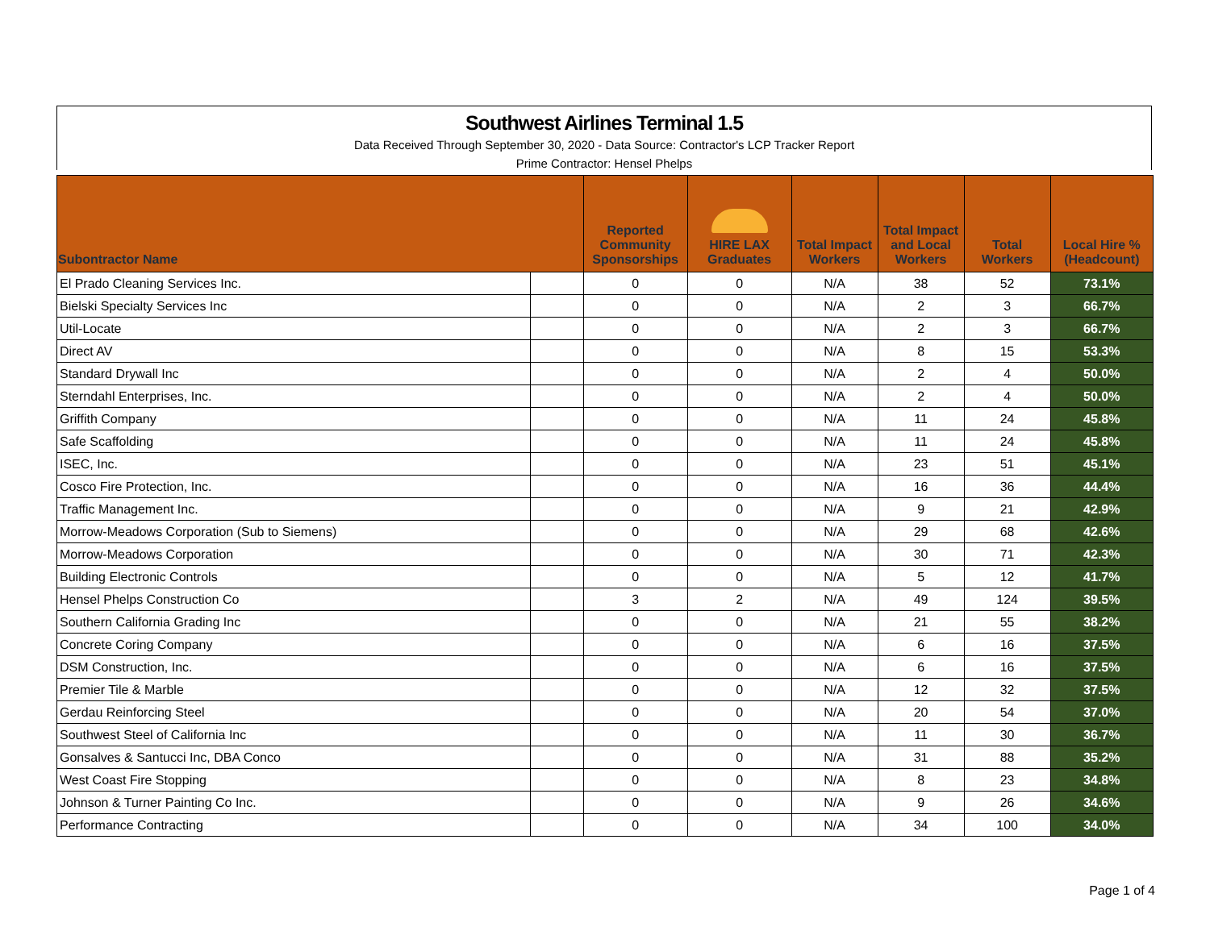Southwest Airlines Terminal 1.5
Data Received Through September 30, 2020 - Data Source: Contractor's LCP Tracker Report
Prime Contractor: Hensel Phelps
| Subontractor Name | | Reported Community Sponsorships | HIRE LAX Graduates | Total Impact Workers | Total Impact and Local Workers | Total Workers | Local Hire % (Headcount) |
| --- | --- | --- | --- | --- | --- | --- | --- |
| El Prado Cleaning Services Inc. | | 0 | 0 | N/A | 38 | 52 | 73.1% |
| Bielski Specialty Services Inc | | 0 | 0 | N/A | 2 | 3 | 66.7% |
| Util-Locate | | 0 | 0 | N/A | 2 | 3 | 66.7% |
| Direct AV | | 0 | 0 | N/A | 8 | 15 | 53.3% |
| Standard Drywall Inc | | 0 | 0 | N/A | 2 | 4 | 50.0% |
| Sterndahl Enterprises, Inc. | | 0 | 0 | N/A | 2 | 4 | 50.0% |
| Griffith Company | | 0 | 0 | N/A | 11 | 24 | 45.8% |
| Safe Scaffolding | | 0 | 0 | N/A | 11 | 24 | 45.8% |
| ISEC, Inc. | | 0 | 0 | N/A | 23 | 51 | 45.1% |
| Cosco Fire Protection, Inc. | | 0 | 0 | N/A | 16 | 36 | 44.4% |
| Traffic Management Inc. | | 0 | 0 | N/A | 9 | 21 | 42.9% |
| Morrow-Meadows Corporation (Sub to Siemens) | | 0 | 0 | N/A | 29 | 68 | 42.6% |
| Morrow-Meadows Corporation | | 0 | 0 | N/A | 30 | 71 | 42.3% |
| Building Electronic Controls | | 0 | 0 | N/A | 5 | 12 | 41.7% |
| Hensel Phelps Construction Co | | 3 | 2 | N/A | 49 | 124 | 39.5% |
| Southern California Grading Inc | | 0 | 0 | N/A | 21 | 55 | 38.2% |
| Concrete Coring Company | | 0 | 0 | N/A | 6 | 16 | 37.5% |
| DSM Construction, Inc. | | 0 | 0 | N/A | 6 | 16 | 37.5% |
| Premier Tile & Marble | | 0 | 0 | N/A | 12 | 32 | 37.5% |
| Gerdau Reinforcing Steel | | 0 | 0 | N/A | 20 | 54 | 37.0% |
| Southwest Steel of California Inc | | 0 | 0 | N/A | 11 | 30 | 36.7% |
| Gonsalves & Santucci Inc, DBA Conco | | 0 | 0 | N/A | 31 | 88 | 35.2% |
| West Coast Fire Stopping | | 0 | 0 | N/A | 8 | 23 | 34.8% |
| Johnson & Turner Painting Co Inc. | | 0 | 0 | N/A | 9 | 26 | 34.6% |
| Performance Contracting | | 0 | 0 | N/A | 34 | 100 | 34.0% |
Page 1 of 4